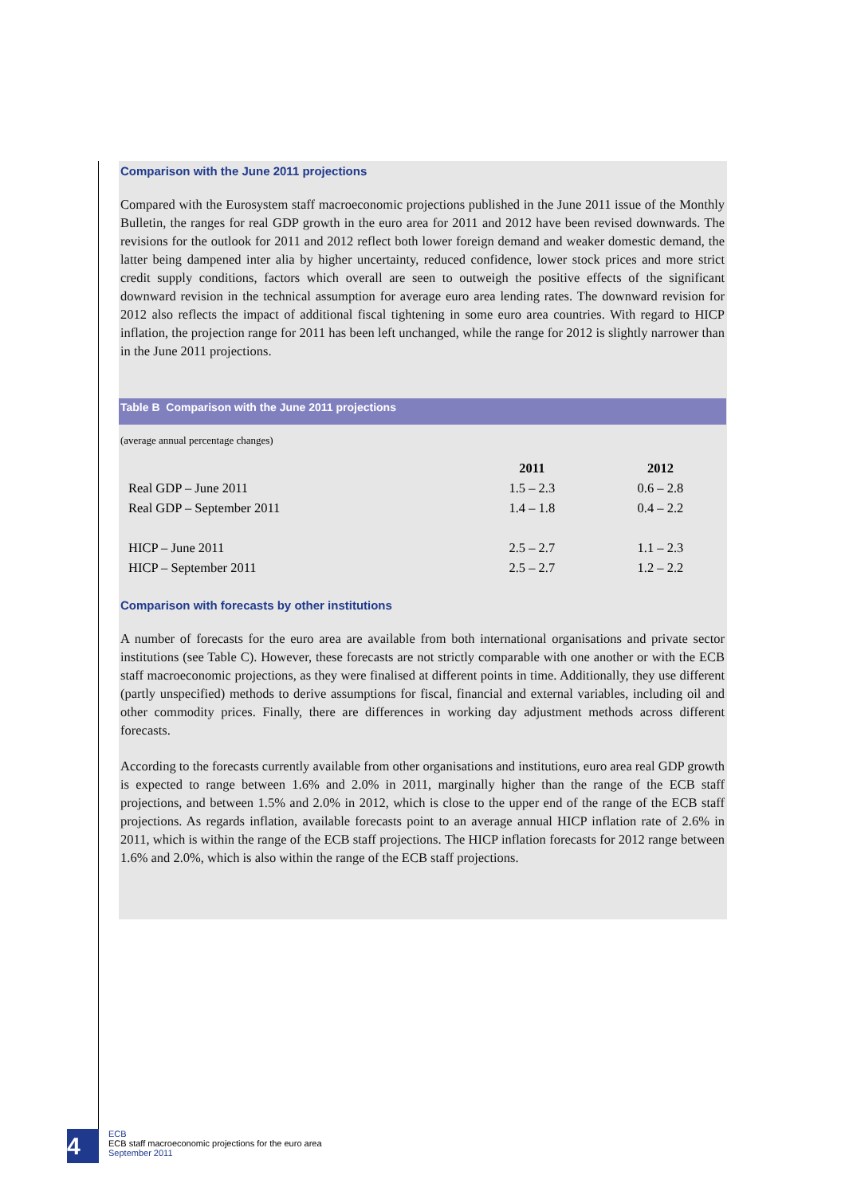Comparison with the June 2011 projections
Compared with the Eurosystem staff macroeconomic projections published in the June 2011 issue of the Monthly Bulletin, the ranges for real GDP growth in the euro area for 2011 and 2012 have been revised downwards. The revisions for the outlook for 2011 and 2012 reflect both lower foreign demand and weaker domestic demand, the latter being dampened inter alia by higher uncertainty, reduced confidence, lower stock prices and more strict credit supply conditions, factors which overall are seen to outweigh the positive effects of the significant downward revision in the technical assumption for average euro area lending rates. The downward revision for 2012 also reflects the impact of additional fiscal tightening in some euro area countries. With regard to HICP inflation, the projection range for 2011 has been left unchanged, while the range for 2012 is slightly narrower than in the June 2011 projections.
Table B Comparison with the June 2011 projections
(average annual percentage changes)
| | 2011 | 2012 |
| --- | --- | --- |
| Real GDP – June 2011 | 1.5 – 2.3 | 0.6 – 2.8 |
| Real GDP – September 2011 | 1.4 – 1.8 | 0.4 – 2.2 |
| HICP – June 2011 | 2.5 – 2.7 | 1.1 – 2.3 |
| HICP – September 2011 | 2.5 – 2.7 | 1.2 – 2.2 |
Comparison with forecasts by other institutions
A number of forecasts for the euro area are available from both international organisations and private sector institutions (see Table C). However, these forecasts are not strictly comparable with one another or with the ECB staff macroeconomic projections, as they were finalised at different points in time. Additionally, they use different (partly unspecified) methods to derive assumptions for fiscal, financial and external variables, including oil and other commodity prices. Finally, there are differences in working day adjustment methods across different forecasts.
According to the forecasts currently available from other organisations and institutions, euro area real GDP growth is expected to range between 1.6% and 2.0% in 2011, marginally higher than the range of the ECB staff projections, and between 1.5% and 2.0% in 2012, which is close to the upper end of the range of the ECB staff projections. As regards inflation, available forecasts point to an average annual HICP inflation rate of 2.6% in 2011, which is within the range of the ECB staff projections. The HICP inflation forecasts for 2012 range between 1.6% and 2.0%, which is also within the range of the ECB staff projections.
4
ECB
ECB staff macroeconomic projections for the euro area
September 2011